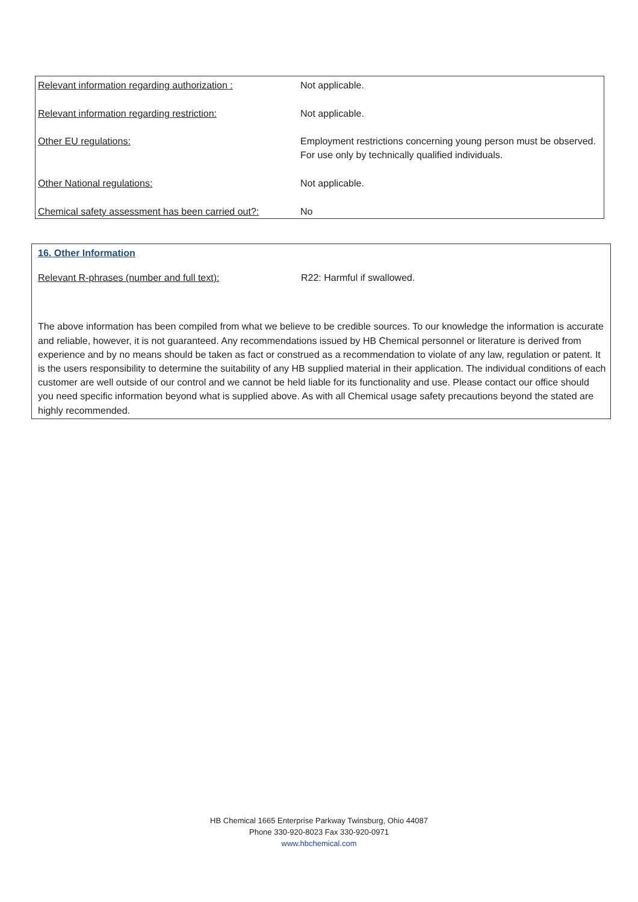| Relevant information regarding authorization : | Not applicable. |
| Relevant information regarding restriction: | Not applicable. |
| Other EU regulations: | Employment restrictions concerning young person must be observed. For use only by technically qualified individuals. |
| Other National regulations: | Not applicable. |
| Chemical safety assessment has been carried out?: | No |
16. Other Information
Relevant R-phrases (number and full text): R22: Harmful if swallowed.
The above information has been compiled from what we believe to be credible sources. To our knowledge the information is accurate and reliable, however, it is not guaranteed. Any recommendations issued by HB Chemical personnel or literature is derived from experience and by no means should be taken as fact or construed as a recommendation to violate of any law, regulation or patent. It is the users responsibility to determine the suitability of any HB supplied material in their application. The individual conditions of each customer are well outside of our control and we cannot be held liable for its functionality and use. Please contact our office should you need specific information beyond what is supplied above. As with all Chemical usage safety precautions beyond the stated are highly recommended.
HB Chemical 1665 Enterprise Parkway Twinsburg, Ohio 44087
Phone 330-920-8023 Fax 330-920-0971
www.hbchemical.com